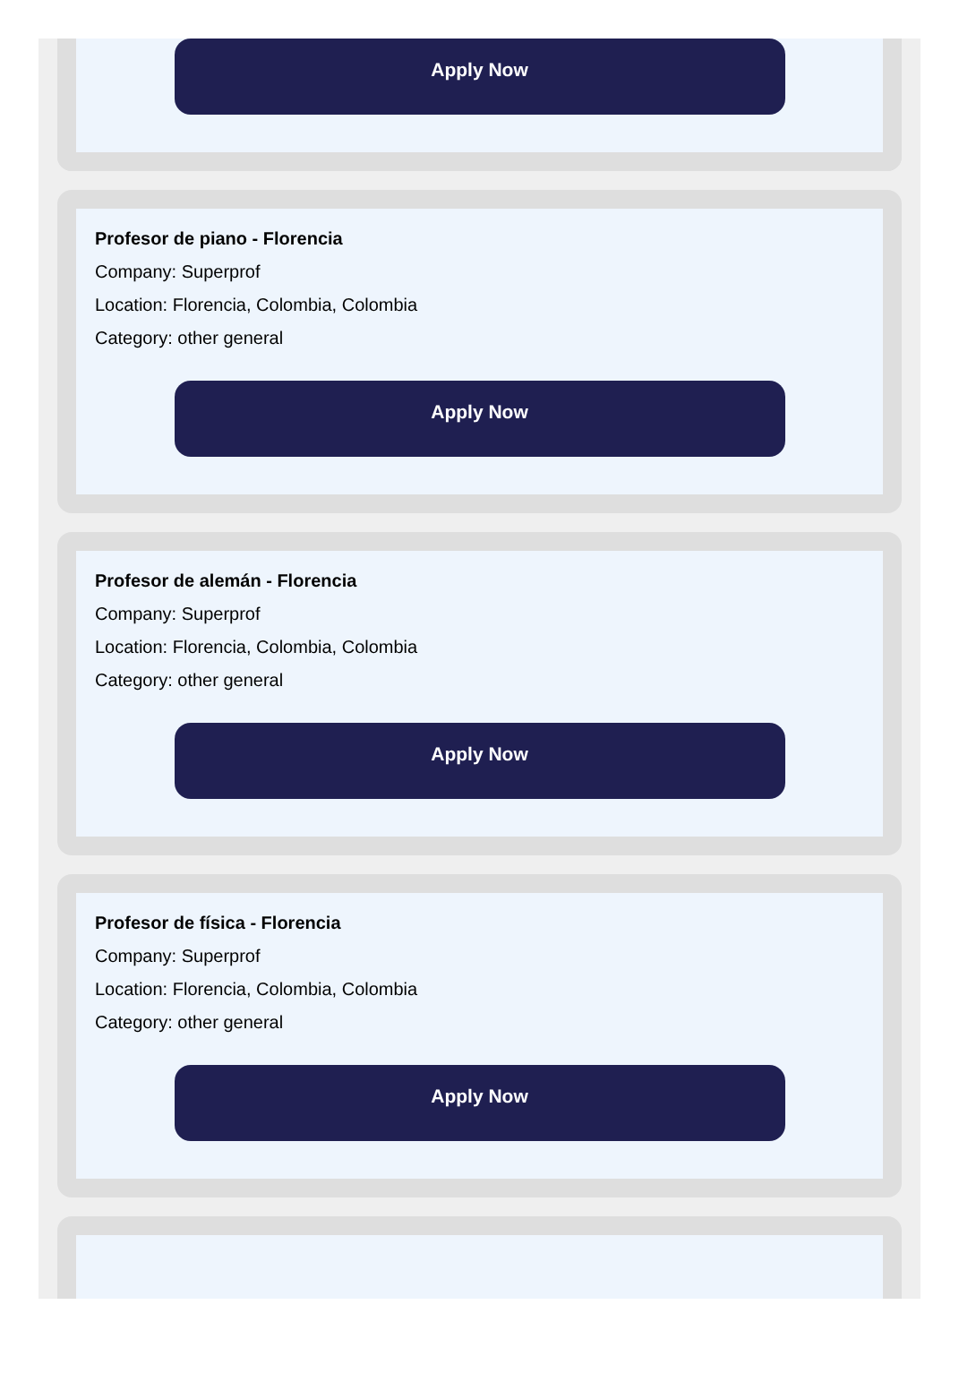Apply Now
Profesor de piano - Florencia
Company: Superprof
Location: Florencia, Colombia, Colombia
Category: other general
Apply Now
Profesor de alemán - Florencia
Company: Superprof
Location: Florencia, Colombia, Colombia
Category: other general
Apply Now
Profesor de física - Florencia
Company: Superprof
Location: Florencia, Colombia, Colombia
Category: other general
Apply Now